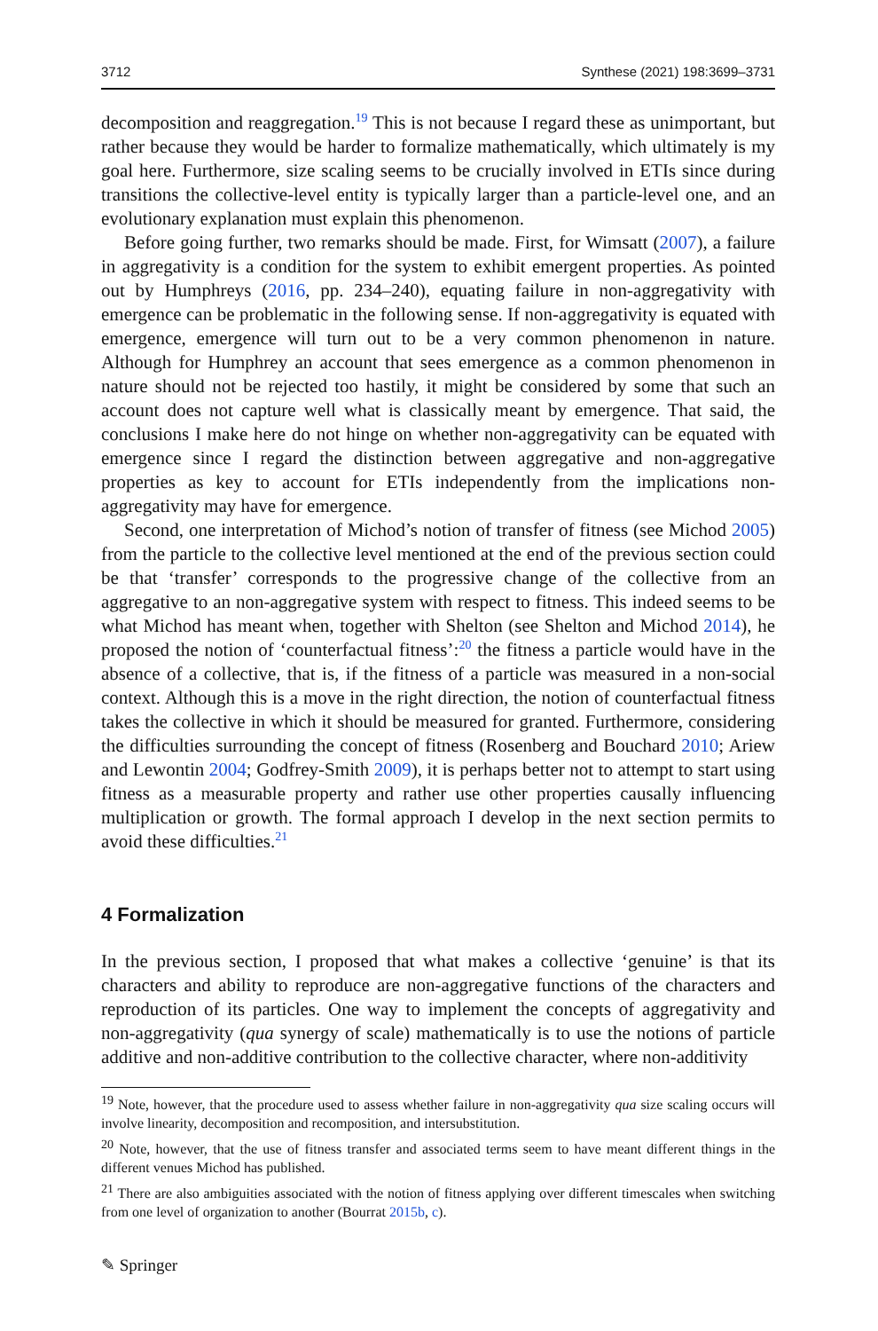3712 Synthese (2021) 198:3699–3731
decomposition and reaggregation.<sup>19</sup> This is not because I regard these as unimportant, but rather because they would be harder to formalize mathematically, which ultimately is my goal here. Furthermore, size scaling seems to be crucially involved in ETIs since during transitions the collective-level entity is typically larger than a particle-level one, and an evolutionary explanation must explain this phenomenon.
Before going further, two remarks should be made. First, for Wimsatt (2007), a failure in aggregativity is a condition for the system to exhibit emergent properties. As pointed out by Humphreys (2016, pp. 234–240), equating failure in non-aggregativity with emergence can be problematic in the following sense. If non-aggregativity is equated with emergence, emergence will turn out to be a very common phenomenon in nature. Although for Humphrey an account that sees emergence as a common phenomenon in nature should not be rejected too hastily, it might be considered by some that such an account does not capture well what is classically meant by emergence. That said, the conclusions I make here do not hinge on whether non-aggregativity can be equated with emergence since I regard the distinction between aggregative and non-aggregative properties as key to account for ETIs independently from the implications non-aggregativity may have for emergence.
Second, one interpretation of Michod’s notion of transfer of fitness (see Michod 2005) from the particle to the collective level mentioned at the end of the previous section could be that ‘transfer’ corresponds to the progressive change of the collective from an aggregative to an non-aggregative system with respect to fitness. This indeed seems to be what Michod has meant when, together with Shelton (see Shelton and Michod 2014), he proposed the notion of ‘counterfactual fitness’:<sup>20</sup> the fitness a particle would have in the absence of a collective, that is, if the fitness of a particle was measured in a non-social context. Although this is a move in the right direction, the notion of counterfactual fitness takes the collective in which it should be measured for granted. Furthermore, considering the difficulties surrounding the concept of fitness (Rosenberg and Bouchard 2010; Ariew and Lewontin 2004; Godfrey-Smith 2009), it is perhaps better not to attempt to start using fitness as a measurable property and rather use other properties causally influencing multiplication or growth. The formal approach I develop in the next section permits to avoid these difficulties.<sup>21</sup>
4 Formalization
In the previous section, I proposed that what makes a collective ‘genuine’ is that its characters and ability to reproduce are non-aggregative functions of the characters and reproduction of its particles. One way to implement the concepts of aggregativity and non-aggregativity (qua synergy of scale) mathematically is to use the notions of particle additive and non-additive contribution to the collective character, where non-additivity
<sup>19</sup> Note, however, that the procedure used to assess whether failure in non-aggregativity qua size scaling occurs will involve linearity, decomposition and recomposition, and intersubstitution.
<sup>20</sup> Note, however, that the use of fitness transfer and associated terms seem to have meant different things in the different venues Michod has published.
<sup>21</sup> There are also ambiguities associated with the notion of fitness applying over different timescales when switching from one level of organization to another (Bourrat 2015b, c).
✎ Springer